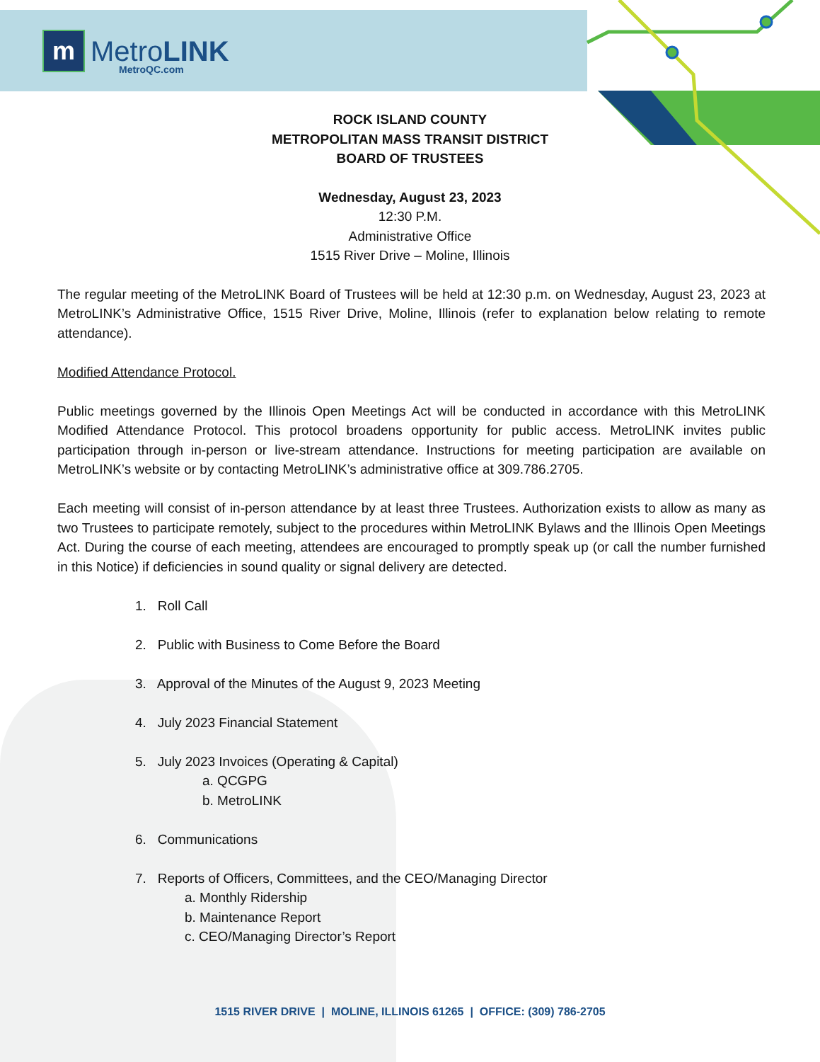m
MetroLINK
MetroQC.com
ROCK ISLAND COUNTY
METROPOLITAN MASS TRANSIT DISTRICT
BOARD OF TRUSTEES
Wednesday, August 23, 2023
12:30 P.M.
Administrative Office
1515 River Drive – Moline, Illinois
The regular meeting of the MetroLINK Board of Trustees will be held at 12:30 p.m. on Wednesday, August 23, 2023 at MetroLINK’s Administrative Office, 1515 River Drive, Moline, Illinois (refer to explanation below relating to remote attendance).
Modified Attendance Protocol.
Public meetings governed by the Illinois Open Meetings Act will be conducted in accordance with this MetroLINK Modified Attendance Protocol. This protocol broadens opportunity for public access. MetroLINK invites public participation through in-person or live-stream attendance. Instructions for meeting participation are available on MetroLINK’s website or by contacting MetroLINK’s administrative office at 309.786.2705.
Each meeting will consist of in-person attendance by at least three Trustees. Authorization exists to allow as many as two Trustees to participate remotely, subject to the procedures within MetroLINK Bylaws and the Illinois Open Meetings Act. During the course of each meeting, attendees are encouraged to promptly speak up (or call the number furnished in this Notice) if deficiencies in sound quality or signal delivery are detected.
1. Roll Call
2. Public with Business to Come Before the Board
3. Approval of the Minutes of the August 9, 2023 Meeting
4. July 2023 Financial Statement
5. July 2023 Invoices (Operating & Capital)
a. QCGPG
b. MetroLINK
6. Communications
7. Reports of Officers, Committees, and the CEO/Managing Director
a. Monthly Ridership
b. Maintenance Report
c. CEO/Managing Director’s Report
1515 RIVER DRIVE | MOLINE, ILLINOIS 61265 | OFFICE: (309) 786-2705